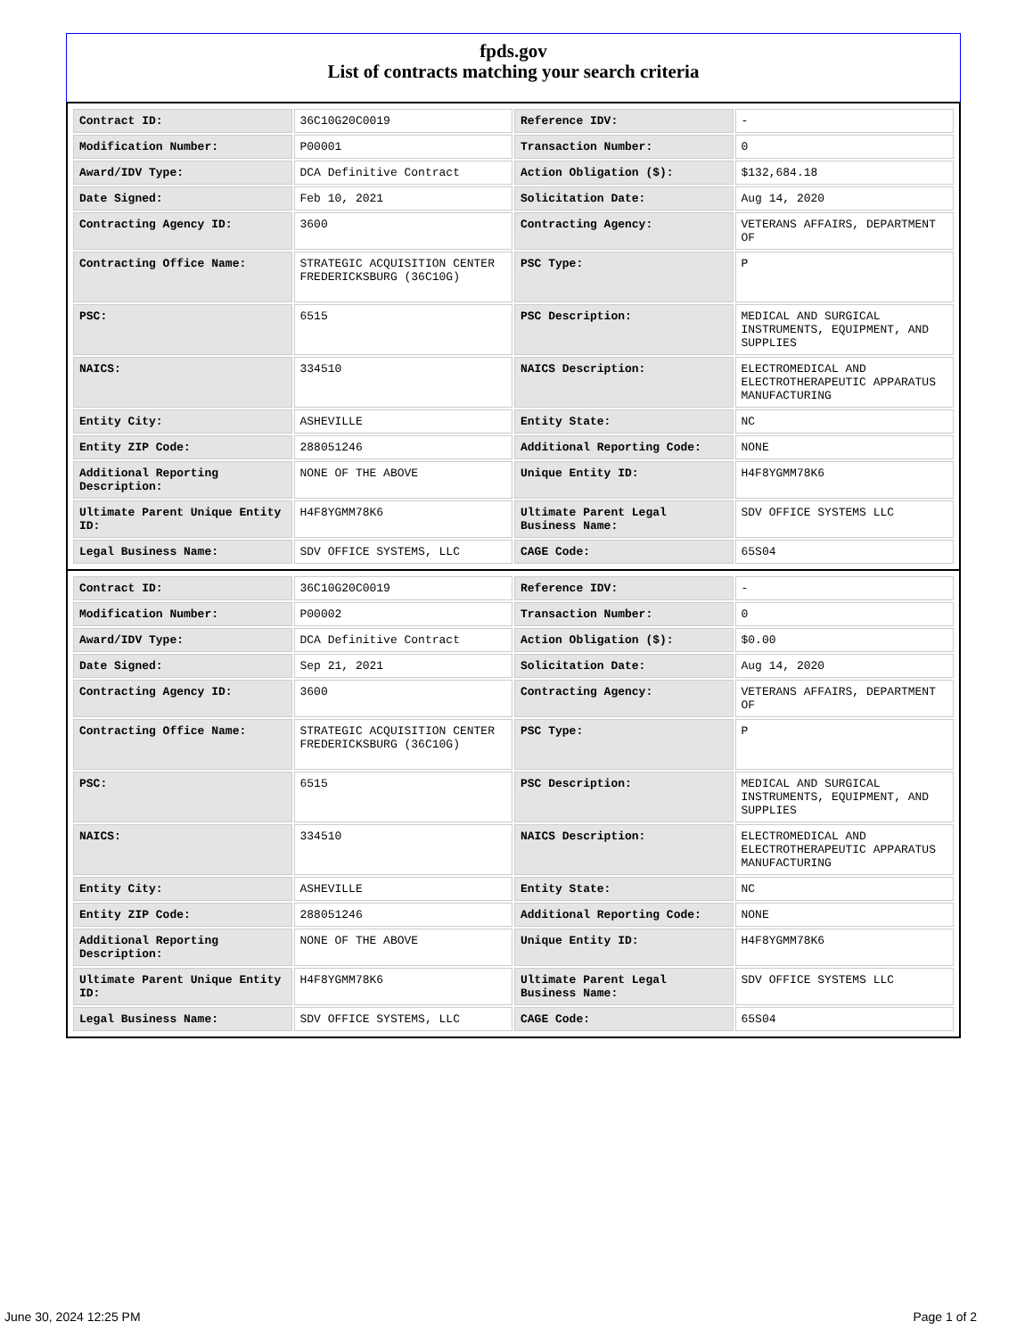fpds.gov
List of contracts matching your search criteria
| Contract ID: | 36C10G20C0019 | Reference IDV: | - |
| Modification Number: | P00001 | Transaction Number: | 0 |
| Award/IDV Type: | DCA Definitive Contract | Action Obligation ($): | $132,684.18 |
| Date Signed: | Feb 10, 2021 | Solicitation Date: | Aug 14, 2020 |
| Contracting Agency ID: | 3600 | Contracting Agency: | VETERANS AFFAIRS, DEPARTMENT OF |
| Contracting Office Name: | STRATEGIC ACQUISITION CENTER FREDERICKSBURG (36C10G) | PSC Type: | P |
| PSC: | 6515 | PSC Description: | MEDICAL AND SURGICAL INSTRUMENTS, EQUIPMENT, AND SUPPLIES |
| NAICS: | 334510 | NAICS Description: | ELECTROMEDICAL AND ELECTROTHERAPEUTIC APPARATUS MANUFACTURING |
| Entity City: | ASHEVILLE | Entity State: | NC |
| Entity ZIP Code: | 288051246 | Additional Reporting Code: | NONE |
| Additional Reporting Description: | NONE OF THE ABOVE | Unique Entity ID: | H4F8YGMM78K6 |
| Ultimate Parent Unique Entity ID: | H4F8YGMM78K6 | Ultimate Parent Legal Business Name: | SDV OFFICE SYSTEMS LLC |
| Legal Business Name: | SDV OFFICE SYSTEMS, LLC | CAGE Code: | 65S04 |
| Contract ID: | 36C10G20C0019 | Reference IDV: | - |
| Modification Number: | P00002 | Transaction Number: | 0 |
| Award/IDV Type: | DCA Definitive Contract | Action Obligation ($): | $0.00 |
| Date Signed: | Sep 21, 2021 | Solicitation Date: | Aug 14, 2020 |
| Contracting Agency ID: | 3600 | Contracting Agency: | VETERANS AFFAIRS, DEPARTMENT OF |
| Contracting Office Name: | STRATEGIC ACQUISITION CENTER FREDERICKSBURG (36C10G) | PSC Type: | P |
| PSC: | 6515 | PSC Description: | MEDICAL AND SURGICAL INSTRUMENTS, EQUIPMENT, AND SUPPLIES |
| NAICS: | 334510 | NAICS Description: | ELECTROMEDICAL AND ELECTROTHERAPEUTIC APPARATUS MANUFACTURING |
| Entity City: | ASHEVILLE | Entity State: | NC |
| Entity ZIP Code: | 288051246 | Additional Reporting Code: | NONE |
| Additional Reporting Description: | NONE OF THE ABOVE | Unique Entity ID: | H4F8YGMM78K6 |
| Ultimate Parent Unique Entity ID: | H4F8YGMM78K6 | Ultimate Parent Legal Business Name: | SDV OFFICE SYSTEMS LLC |
| Legal Business Name: | SDV OFFICE SYSTEMS, LLC | CAGE Code: | 65S04 |
June 30, 2024 12:25 PM Page 1 of 2